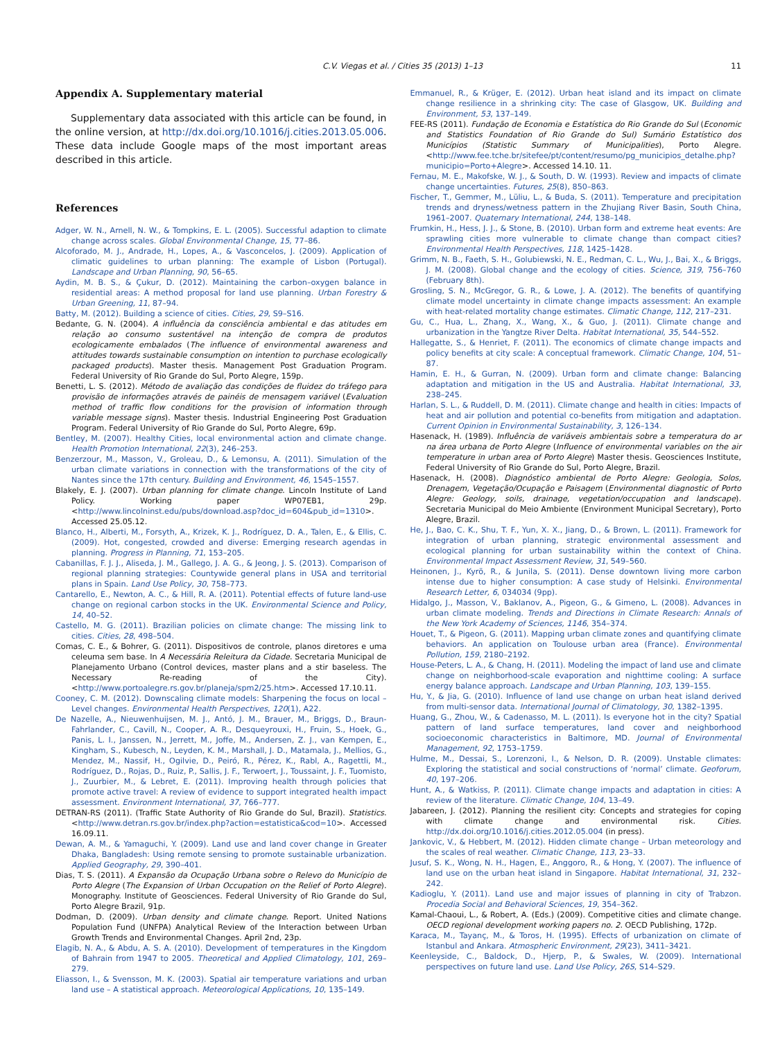C.V. Viegas et al. / Cities 35 (2013) 1–13 11
Appendix A. Supplementary material
Supplementary data associated with this article can be found, in the online version, at http://dx.doi.org/10.1016/j.cities.2013.05.006. These data include Google maps of the most important areas described in this article.
References
Adger, W. N., Arnell, N. W., & Tompkins, E. L. (2005). Successful adaption to climate change across scales. Global Environmental Change, 15, 77–86.
Alcoforado, M. J., Andrade, H., Lopes, A., & Vasconcelos, J. (2009). Application of climatic guidelines to urban planning: The example of Lisbon (Portugal). Landscape and Urban Planning, 90, 56–65.
Aydin, M. B. S., & Çukur, D. (2012). Maintaining the carbon–oxygen balance in residential areas: A method proposal for land use planning. Urban Forestry & Urban Greening, 11, 87–94.
Batty, M. (2012). Building a science of cities. Cities, 29, S9–S16.
Bedante, G. N. (2004). A influência da consciência ambiental e das atitudes em relação ao consumo sustentável na intenção de compra de produtos ecologicamente embalados (The influence of environmental awareness and attitudes towards sustainable consumption on intention to purchase ecologically packaged products). Master thesis. Management Post Graduation Program. Federal University of Rio Grande do Sul, Porto Alegre, 159p.
Benetti, L. S. (2012). Método de avaliação das condições de fluidez do tráfego para provisão de informações através de painéis de mensagem variável (Evaluation method of traffic flow conditions for the provision of information through variable message signs). Master thesis. Industrial Engineering Post Graduation Program. Federal University of Rio Grande do Sul, Porto Alegre, 69p.
Bentley, M. (2007). Healthy Cities, local environmental action and climate change. Health Promotion International, 22(3), 246–253.
Benzerzour, M., Masson, V., Groleau, D., & Lemonsu, A. (2011). Simulation of the urban climate variations in connection with the transformations of the city of Nantes since the 17th century. Building and Environment, 46, 1545–1557.
Blakely, E. J. (2007). Urban planning for climate change. Lincoln Institute of Land Policy. Working paper WP07EB1, 29p. <http://www.lincolninst.edu/pubs/download.asp?doc_id=604&pub_id=1310>. Accessed 25.05.12.
Blanco, H., Alberti, M., Forsyth, A., Krizek, K. J., Rodríguez, D. A., Talen, E., & Ellis, C. (2009). Hot, congested, crowded and diverse: Emerging research agendas in planning. Progress in Planning, 71, 153–205.
Cabanillas, F. J. J., Aliseda, J. M., Gallego, J. A. G., & Jeong, J. S. (2013). Comparison of regional planning strategies: Countywide general plans in USA and territorial plans in Spain. Land Use Policy, 30, 758–773.
Cantarello, E., Newton, A. C., & Hill, R. A. (2011). Potential effects of future land-use change on regional carbon stocks in the UK. Environmental Science and Policy, 14, 40–52.
Castello, M. G. (2011). Brazilian policies on climate change: The missing link to cities. Cities, 28, 498–504.
Comas, C. E., & Bohrer, G. (2011). Dispositivos de controle, planos diretores e uma celeuma sem base. In A Necessária Releitura da Cidade. Secretaria Municipal de Planejamento Urbano (Control devices, master plans and a stir baseless. The Necessary Re-reading of the City). <http://www.portoalegre.rs.gov.br/planeja/spm2/25.htm>. Accessed 17.10.11.
Cooney, C. M. (2012). Downscaling climate models: Sharpening the focus on local – Level changes. Environmental Health Perspectives, 120(1), A22.
De Nazelle, A., Nieuwenhuijsen, M. J., Antó, J. M., Brauer, M., Briggs, D., Braun-Fahrlander, C., Cavill, N., Cooper, A. R., Desqueyrouxi, H., Fruin, S., Hoek, G., Panis, L. I., Janssen, N., Jerrett, M., Joffe, M., Andersen, Z. J., van Kempen, E., Kingham, S., Kubesch, N., Leyden, K. M., Marshall, J. D., Matamala, J., Mellios, G., Mendez, M., Nassif, H., Ogilvie, D., Peiró, R., Pérez, K., Rabl, A., Ragettli, M., Rodríguez, D., Rojas, D., Ruiz, P., Sallis, J. F., Terwoert, J., Toussaint, J. F., Tuomisto, J., Zuurbier, M., & Lebret, E. (2011). Improving health through policies that promote active travel: A review of evidence to support integrated health impact assessment. Environment International, 37, 766–777.
DETRAN-RS (2011). (Traffic State Authority of Rio Grande do Sul, Brazil). Statistics. <http://www.detran.rs.gov.br/index.php?action=estatistica&cod=10>. Accessed 16.09.11.
Dewan, A. M., & Yamaguchi, Y. (2009). Land use and land cover change in Greater Dhaka, Bangladesh: Using remote sensing to promote sustainable urbanization. Applied Geography, 29, 390–401.
Dias, T. S. (2011). A Expansão da Ocupação Urbana sobre o Relevo do Município de Porto Alegre (The Expansion of Urban Occupation on the Relief of Porto Alegre). Monography. Institute of Geosciences. Federal University of Rio Grande do Sul, Porto Alegre Brazil, 91p.
Dodman, D. (2009). Urban density and climate change. Report. United Nations Population Fund (UNFPA) Analytical Review of the Interaction between Urban Growth Trends and Environmental Changes. April 2nd, 23p.
Elagib, N. A., & Abdu, A. S. A. (2010). Development of temperatures in the Kingdom of Bahrain from 1947 to 2005. Theoretical and Applied Climatology, 101, 269–279.
Eliasson, I., & Svensson, M. K. (2003). Spatial air temperature variations and urban land use – A statistical approach. Meteorological Applications, 10, 135–149.
Emmanuel, R., & Krüger, E. (2012). Urban heat island and its impact on climate change resilience in a shrinking city: The case of Glasgow, UK. Building and Environment, 53, 137–149.
FEE-RS (2011). Fundação de Economia e Estatística do Rio Grande do Sul (Economic and Statistics Foundation of Rio Grande do Sul) Sumário Estatístico dos Municípios (Statistic Summary of Municipalities), Porto Alegre. <http://www.fee.tche.br/sitefee/pt/content/resumo/pg_municipios_detalhe.php?municipio=Porto+Alegre>. Accessed 14.10. 11.
Fernau, M. E., Makofske, W. J., & South, D. W. (1993). Review and impacts of climate change uncertainties. Futures, 25(8), 850–863.
Fischer, T., Gemmer, M., Lüliu, L., & Buda, S. (2011). Temperature and precipitation trends and dryness/wetness pattern in the Zhujiang River Basin, South China, 1961–2007. Quaternary International, 244, 138–148.
Frumkin, H., Hess, J. J., & Stone, B. (2010). Urban form and extreme heat events: Are sprawling cities more vulnerable to climate change than compact cities? Environmental Health Perspectives, 118, 1425–1428.
Grimm, N. B., Faeth, S. H., Golubiewski, N. E., Redman, C. L., Wu, J., Bai, X., & Briggs, J. M. (2008). Global change and the ecology of cities. Science, 319, 756–760 (February 8th).
Grosling, S. N., McGregor, G. R., & Lowe, J. A. (2012). The benefits of quantifying climate model uncertainty in climate change impacts assessment: An example with heat-related mortality change estimates. Climatic Change, 112, 217–231.
Gu, C., Hua, L., Zhang, X., Wang, X., & Guo, J. (2011). Climate change and urbanization in the Yangtze River Delta. Habitat International, 35, 544–552.
Hallegatte, S., & Henriet, F. (2011). The economics of climate change impacts and policy benefits at city scale: A conceptual framework. Climatic Change, 104, 51–87.
Hamin, E. H., & Gurran, N. (2009). Urban form and climate change: Balancing adaptation and mitigation in the US and Australia. Habitat International, 33, 238–245.
Harlan, S. L., & Ruddell, D. M. (2011). Climate change and health in cities: Impacts of heat and air pollution and potential co-benefits from mitigation and adaptation. Current Opinion in Environmental Sustainability, 3, 126–134.
Hasenack, H. (1989). Influência de variáveis ambientais sobre a temperatura do ar na área urbana de Porto Alegre (Influence of environmental variables on the air temperature in urban area of Porto Alegre) Master thesis. Geosciences Institute, Federal University of Rio Grande do Sul, Porto Alegre, Brazil.
Hasenack, H. (2008). Diagnóstico ambiental de Porto Alegre: Geologia, Solos, Drenagem, Vegetação/Ocupação e Paisagem (Environmental diagnostic of Porto Alegre: Geology, soils, drainage, vegetation/occupation and landscape). Secretaria Municipal do Meio Ambiente (Environment Municipal Secretary), Porto Alegre, Brazil.
He, J., Bao, C. K., Shu, T. F., Yun, X. X., Jiang, D., & Brown, L. (2011). Framework for integration of urban planning, strategic environmental assessment and ecological planning for urban sustainability within the context of China. Environmental Impact Assessment Review, 31, 549–560.
Heinonen, J., Kyrö, R., & Junila, S. (2011). Dense downtown living more carbon intense due to higher consumption: A case study of Helsinki. Environmental Research Letter, 6, 034034 (9pp).
Hidalgo, J., Masson, V., Baklanov, A., Pigeon, G., & Gimeno, L. (2008). Advances in urban climate modeling. Trends and Directions in Climate Research: Annals of the New York Academy of Sciences, 1146, 354–374.
Houet, T., & Pigeon, G. (2011). Mapping urban climate zones and quantifying climate behaviors. An application on Toulouse urban area (France). Environmental Pollution, 159, 2180–2192.
House-Peters, L. A., & Chang, H. (2011). Modeling the impact of land use and climate change on neighborhood-scale evaporation and nighttime cooling: A surface energy balance approach. Landscape and Urban Planning, 103, 139–155.
Hu, Y., & Jia, G. (2010). Influence of land use change on urban heat island derived from multi-sensor data. International Journal of Climatology, 30, 1382–1395.
Huang, G., Zhou, W., & Cadenasso, M. L. (2011). Is everyone hot in the city? Spatial pattern of land surface temperatures, land cover and neighborhood socioeconomic characteristics in Baltimore, MD. Journal of Environmental Management, 92, 1753–1759.
Hulme, M., Dessai, S., Lorenzoni, I., & Nelson, D. R. (2009). Unstable climates: Exploring the statistical and social constructions of ‘normal’ climate. Geoforum, 40, 197–206.
Hunt, A., & Watkiss, P. (2011). Climate change impacts and adaptation in cities: A review of the literature. Climatic Change, 104, 13–49.
Jabareen, J. (2012). Planning the resilient city: Concepts and strategies for coping with climate change and environmental risk. Cities. http://dx.doi.org/10.1016/j.cities.2012.05.004 (in press).
Jankovic, V., & Hebbert, M. (2012). Hidden climate change – Urban meteorology and the scales of real weather. Climatic Change, 113, 23–33.
Jusuf, S. K., Wong, N. H., Hagen, E., Anggoro, R., & Hong, Y. (2007). The influence of land use on the urban heat island in Singapore. Habitat International, 31, 232–242.
Kadioglu, Y. (2011). Land use and major issues of planning in city of Trabzon. Procedia Social and Behavioral Sciences, 19, 354–362.
Kamal-Chaoui, L., & Robert, A. (Eds.) (2009). Competitive cities and climate change. OECD regional development working papers no. 2. OECD Publishing, 172p.
Karaca, M., Tayanç, M., & Toros, H. (1995). Effects of urbanization on climate of Istanbul and Ankara. Atmospheric Environment, 29(23), 3411–3421.
Keenleyside, C., Baldock, D., Hjerp, P., & Swales, W. (2009). International perspectives on future land use. Land Use Policy, 26S, S14–S29.